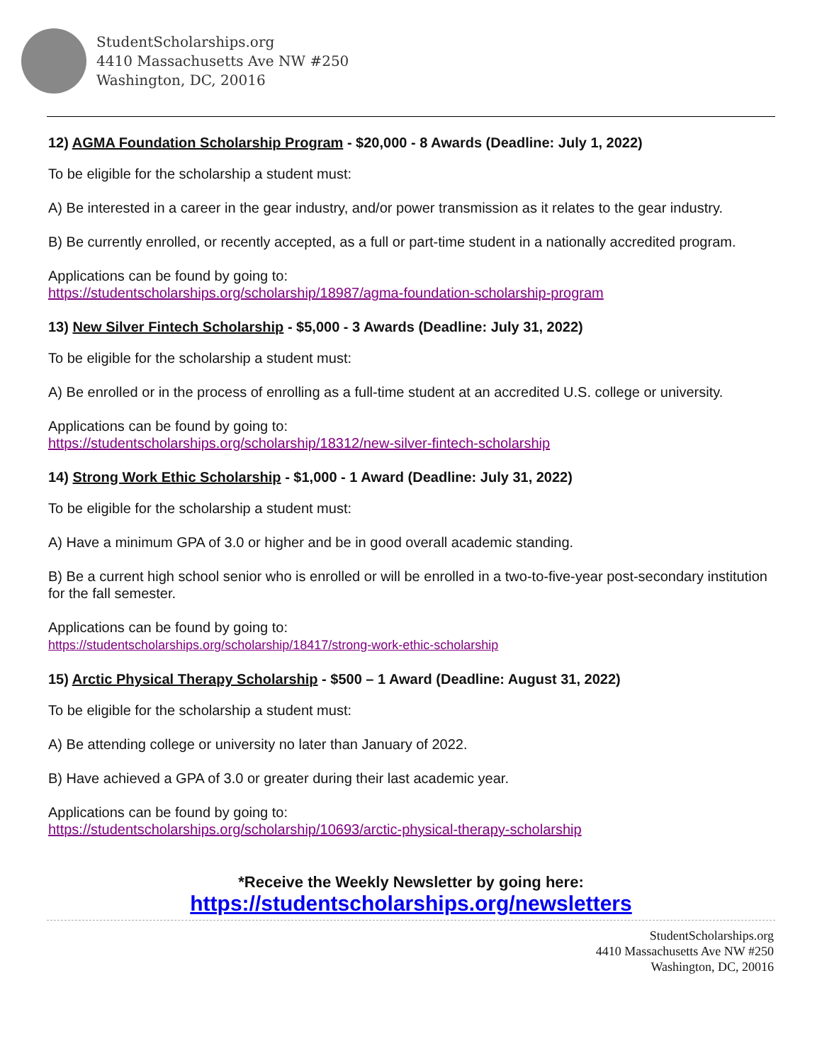StudentScholarships.org
4410 Massachusetts Ave NW #250
Washington, DC, 20016
12) AGMA Foundation Scholarship Program - $20,000 - 8 Awards (Deadline: July 1, 2022)
To be eligible for the scholarship a student must:
A) Be interested in a career in the gear industry, and/or power transmission as it relates to the gear industry.
B) Be currently enrolled, or recently accepted, as a full or part-time student in a nationally accredited program.
Applications can be found by going to:
https://studentscholarships.org/scholarship/18987/agma-foundation-scholarship-program
13) New Silver Fintech Scholarship - $5,000 - 3 Awards (Deadline: July 31, 2022)
To be eligible for the scholarship a student must:
A) Be enrolled or in the process of enrolling as a full-time student at an accredited U.S. college or university.
Applications can be found by going to:
https://studentscholarships.org/scholarship/18312/new-silver-fintech-scholarship
14) Strong Work Ethic Scholarship - $1,000 - 1 Award (Deadline: July 31, 2022)
To be eligible for the scholarship a student must:
A) Have a minimum GPA of 3.0 or higher and be in good overall academic standing.
B) Be a current high school senior who is enrolled or will be enrolled in a two-to-five-year post-secondary institution for the fall semester.
Applications can be found by going to:
https://studentscholarships.org/scholarship/18417/strong-work-ethic-scholarship
15) Arctic Physical Therapy Scholarship - $500 – 1 Award (Deadline: August 31, 2022)
To be eligible for the scholarship a student must:
A) Be attending college or university no later than January of 2022.
B) Have achieved a GPA of 3.0 or greater during their last academic year.
Applications can be found by going to:
https://studentscholarships.org/scholarship/10693/arctic-physical-therapy-scholarship
*Receive the Weekly Newsletter by going here:
https://studentscholarships.org/newsletters
StudentScholarships.org
4410 Massachusetts Ave NW #250
Washington, DC, 20016